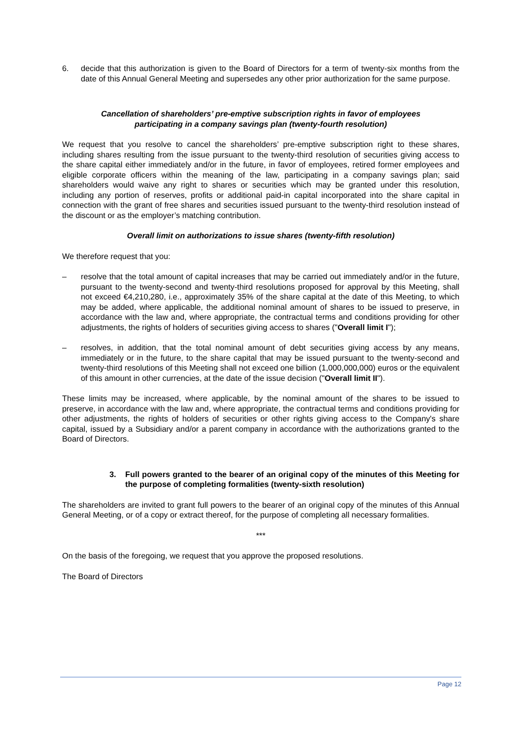6. decide that this authorization is given to the Board of Directors for a term of twenty-six months from the date of this Annual General Meeting and supersedes any other prior authorization for the same purpose.
Cancellation of shareholders’ pre-emptive subscription rights in favor of employees
participating in a company savings plan (twenty-fourth resolution)
We request that you resolve to cancel the shareholders’ pre-emptive subscription right to these shares, including shares resulting from the issue pursuant to the twenty-third resolution of securities giving access to the share capital either immediately and/or in the future, in favor of employees, retired former employees and eligible corporate officers within the meaning of the law, participating in a company savings plan; said shareholders would waive any right to shares or securities which may be granted under this resolution, including any portion of reserves, profits or additional paid-in capital incorporated into the share capital in connection with the grant of free shares and securities issued pursuant to the twenty-third resolution instead of the discount or as the employer’s matching contribution.
Overall limit on authorizations to issue shares (twenty-fifth resolution)
We therefore request that you:
– resolve that the total amount of capital increases that may be carried out immediately and/or in the future, pursuant to the twenty-second and twenty-third resolutions proposed for approval by this Meeting, shall not exceed €4,210,280, i.e., approximately 35% of the share capital at the date of this Meeting, to which may be added, where applicable, the additional nominal amount of shares to be issued to preserve, in accordance with the law and, where appropriate, the contractual terms and conditions providing for other adjustments, the rights of holders of securities giving access to shares ("Overall limit I");
– resolves, in addition, that the total nominal amount of debt securities giving access by any means, immediately or in the future, to the share capital that may be issued pursuant to the twenty-second and twenty-third resolutions of this Meeting shall not exceed one billion (1,000,000,000) euros or the equivalent of this amount in other currencies, at the date of the issue decision ("Overall limit II").
These limits may be increased, where applicable, by the nominal amount of the shares to be issued to preserve, in accordance with the law and, where appropriate, the contractual terms and conditions providing for other adjustments, the rights of holders of securities or other rights giving access to the Company's share capital, issued by a Subsidiary and/or a parent company in accordance with the authorizations granted to the Board of Directors.
3. Full powers granted to the bearer of an original copy of the minutes of this Meeting for the purpose of completing formalities (twenty-sixth resolution)
The shareholders are invited to grant full powers to the bearer of an original copy of the minutes of this Annual General Meeting, or of a copy or extract thereof, for the purpose of completing all necessary formalities.
***
On the basis of the foregoing, we request that you approve the proposed resolutions.
The Board of Directors
Page 12